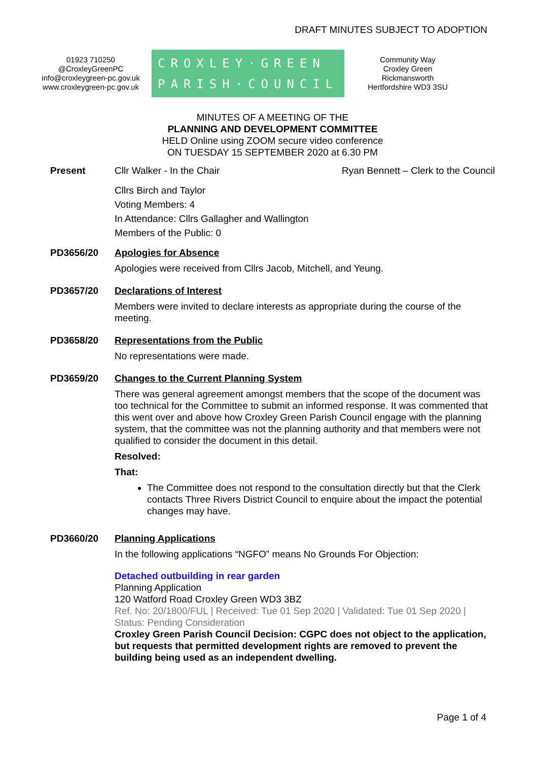DRAFT MINUTES SUBJECT TO ADOPTION
01923 710250
@CroxleyGreenPC
info@croxleygreen-pc.gov.uk
www.croxleygreen-pc.gov.uk
CROXLEY·GREEN
PARISH·COUNCIL
Community Way
Croxley Green
Rickmansworth
Hertfordshire WD3 3SU
MINUTES OF A MEETING OF THE
PLANNING AND DEVELOPMENT COMMITTEE
HELD Online using ZOOM secure video conference
ON TUESDAY 15 SEPTEMBER 2020 at 6.30 PM
Present Cllr Walker - In the Chair Ryan Bennett – Clerk to the Council
Cllrs Birch and Taylor
Voting Members: 4
In Attendance: Cllrs Gallagher and Wallington
Members of the Public: 0
PD3656/20 Apologies for Absence
Apologies were received from Cllrs Jacob, Mitchell, and Yeung.
PD3657/20 Declarations of Interest
Members were invited to declare interests as appropriate during the course of the meeting.
PD3658/20 Representations from the Public
No representations were made.
PD3659/20 Changes to the Current Planning System
There was general agreement amongst members that the scope of the document was too technical for the Committee to submit an informed response. It was commented that this went over and above how Croxley Green Parish Council engage with the planning system, that the committee was not the planning authority and that members were not qualified to consider the document in this detail.
Resolved:
That:
The Committee does not respond to the consultation directly but that the Clerk contacts Three Rivers District Council to enquire about the impact the potential changes may have.
PD3660/20 Planning Applications
In the following applications “NGFO” means No Grounds For Objection:
Detached outbuilding in rear garden
Planning Application
120 Watford Road Croxley Green WD3 3BZ
Ref. No: 20/1800/FUL | Received: Tue 01 Sep 2020 | Validated: Tue 01 Sep 2020 | Status: Pending Consideration
Croxley Green Parish Council Decision: CGPC does not object to the application, but requests that permitted development rights are removed to prevent the building being used as an independent dwelling.
Page 1 of 4